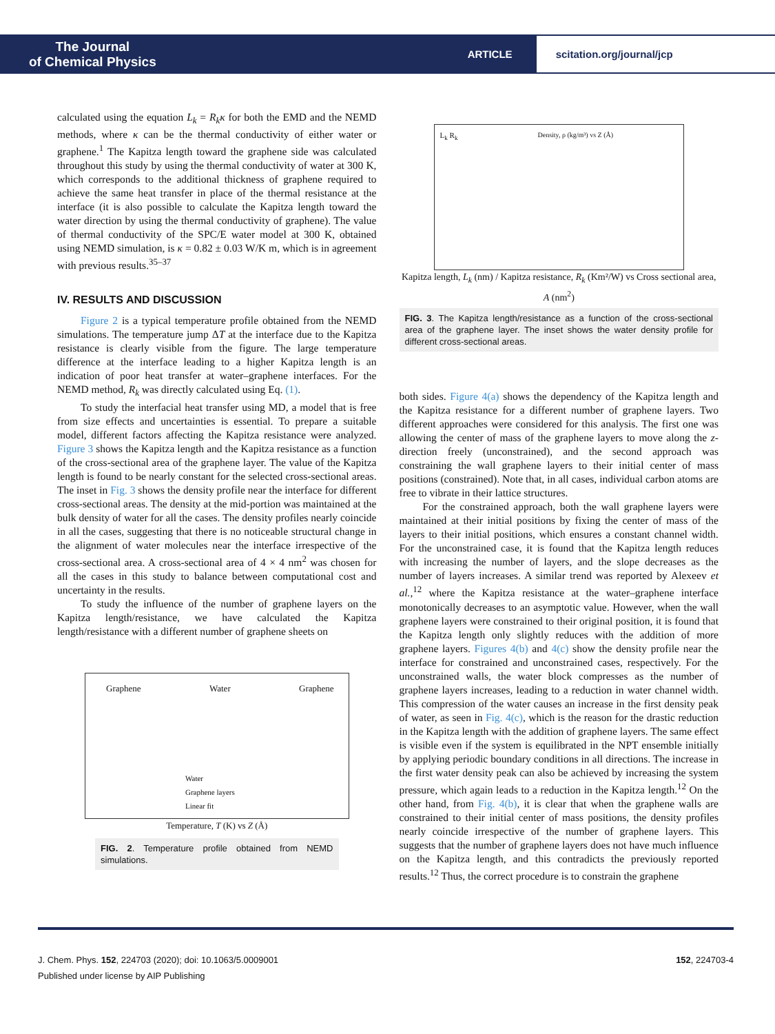The Journal
of Chemical Physics
ARTICLE
scitation.org/journal/jcp
calculated using the equation L<sub>k</sub> = R<sub>k</sub>κ for both the EMD and the NEMD methods, where κ can be the thermal conductivity of either water or graphene.<sup>1</sup> The Kapitza length toward the graphene side was calculated throughout this study by using the thermal conductivity of water at 300 K, which corresponds to the additional thickness of graphene required to achieve the same heat transfer in place of the thermal resistance at the interface (it is also possible to calculate the Kapitza length toward the water direction by using the thermal conductivity of graphene). The value of thermal conductivity of the SPC/E water model at 300 K, obtained using NEMD simulation, is κ = 0.82 ± 0.03 W/K m, which is in agreement with previous results.<sup>35–37</sup>
IV. RESULTS AND DISCUSSION
Figure 2 is a typical temperature profile obtained from the NEMD simulations. The temperature jump ΔT at the interface due to the Kapitza resistance is clearly visible from the figure. The large temperature difference at the interface leading to a higher Kapitza length is an indication of poor heat transfer at water–graphene interfaces. For the NEMD method, R<sub>k</sub> was directly calculated using Eq. (1).
To study the interfacial heat transfer using MD, a model that is free from size effects and uncertainties is essential. To prepare a suitable model, different factors affecting the Kapitza resistance were analyzed. Figure 3 shows the Kapitza length and the Kapitza resistance as a function of the cross-sectional area of the graphene layer. The value of the Kapitza length is found to be nearly constant for the selected cross-sectional areas. The inset in Fig. 3 shows the density profile near the interface for different cross-sectional areas. The density at the mid-portion was maintained at the bulk density of water for all the cases. The density profiles nearly coincide in all the cases, suggesting that there is no noticeable structural change in the alignment of water molecules near the interface irrespective of the cross-sectional area. A cross-sectional area of 4 × 4 nm<sup>2</sup> was chosen for all the cases in this study to balance between computational cost and uncertainty in the results.
To study the influence of the number of graphene layers on the Kapitza length/resistance, we have calculated the Kapitza length/resistance with a different number of graphene sheets on
Graphene Water Graphene
Water
Graphene layers
Linear fit
Temperature, T (K) vs Z (Å)
FIG. 2. Temperature profile obtained from NEMD simulations.
L<sub>k</sub> R<sub>k</sub> Density, ρ (kg/m³) vs Z (Å)
Kapitza length, L<sub>k</sub> (nm) / Kapitza resistance, R<sub>k</sub> (Km²/W) vs Cross sectional area, A (nm<sup>2</sup>)
FIG. 3. The Kapitza length/resistance as a function of the cross-sectional area of the graphene layer. The inset shows the water density profile for different cross-sectional areas.
both sides. Figure 4(a) shows the dependency of the Kapitza length and the Kapitza resistance for a different number of graphene layers. Two different approaches were considered for this analysis. The first one was allowing the center of mass of the graphene layers to move along the z-direction freely (unconstrained), and the second approach was constraining the wall graphene layers to their initial center of mass positions (constrained). Note that, in all cases, individual carbon atoms are free to vibrate in their lattice structures.
For the constrained approach, both the wall graphene layers were maintained at their initial positions by fixing the center of mass of the layers to their initial positions, which ensures a constant channel width. For the unconstrained case, it is found that the Kapitza length reduces with increasing the number of layers, and the slope decreases as the number of layers increases. A similar trend was reported by Alexeev et al.,<sup>12</sup> where the Kapitza resistance at the water–graphene interface monotonically decreases to an asymptotic value. However, when the wall graphene layers were constrained to their original position, it is found that the Kapitza length only slightly reduces with the addition of more graphene layers. Figures 4(b) and 4(c) show the density profile near the interface for constrained and unconstrained cases, respectively. For the unconstrained walls, the water block compresses as the number of graphene layers increases, leading to a reduction in water channel width. This compression of the water causes an increase in the first density peak of water, as seen in Fig. 4(c), which is the reason for the drastic reduction in the Kapitza length with the addition of graphene layers. The same effect is visible even if the system is equilibrated in the NPT ensemble initially by applying periodic boundary conditions in all directions. The increase in the first water density peak can also be achieved by increasing the system pressure, which again leads to a reduction in the Kapitza length.<sup>12</sup> On the other hand, from Fig. 4(b), it is clear that when the graphene walls are constrained to their initial center of mass positions, the density profiles nearly coincide irrespective of the number of graphene layers. This suggests that the number of graphene layers does not have much influence on the Kapitza length, and this contradicts the previously reported results.<sup>12</sup> Thus, the correct procedure is to constrain the graphene
J. Chem. Phys. 152, 224703 (2020); doi: 10.1063/5.0009001 152, 224703-4
Published under license by AIP Publishing